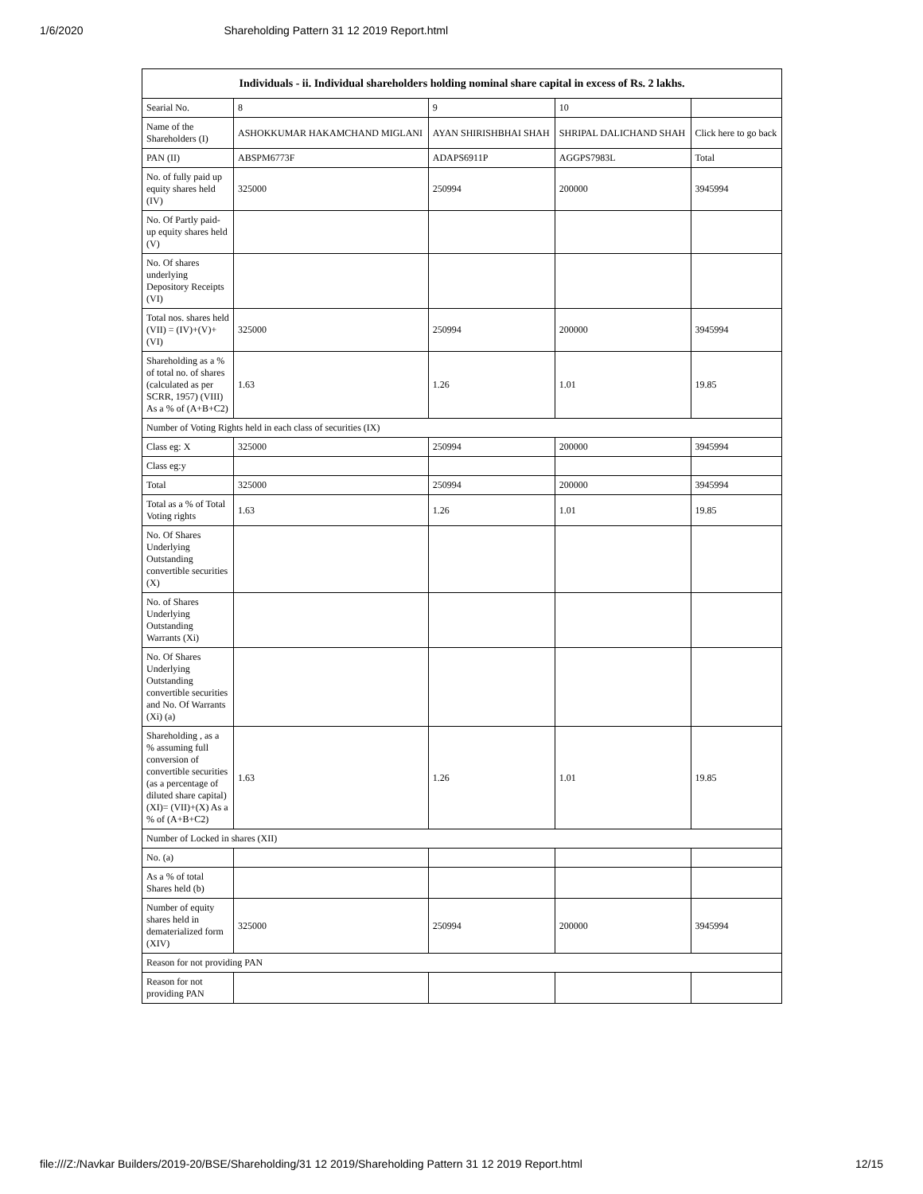1/6/2020 Shareholding Pattern 31 12 2019 Report.html
| Individuals - ii. Individual shareholders holding nominal share capital in excess of Rs. 2 lakhs. | | | | |
| --- | --- | --- | --- | --- |
| Searial No. | 8 | 9 | 10 | |
| Name of the Shareholders (I) | ASHOKKUMAR HAKAMCHAND MIGLANI | AYAN SHIRISHBHAI SHAH | SHRIPAL DALICHAND SHAH | Click here to go back |
| PAN (II) | ABSPM6773F | ADAPS6911P | AGGPS7983L | Total |
| No. of fully paid up equity shares held (IV) | 325000 | 250994 | 200000 | 3945994 |
| No. Of Partly paid-up equity shares held (V) | | | | |
| No. Of shares underlying Depository Receipts (VI) | | | | |
| Total nos. shares held (VII) = (IV)+(V)+ (VI) | 325000 | 250994 | 200000 | 3945994 |
| Shareholding as a % of total no. of shares (calculated as per SCRR, 1957) (VIII) As a % of (A+B+C2) | 1.63 | 1.26 | 1.01 | 19.85 |
| Number of Voting Rights held in each class of securities (IX) | | | | |
| Class eg: X | 325000 | 250994 | 200000 | 3945994 |
| Class eg:y | | | | |
| Total | 325000 | 250994 | 200000 | 3945994 |
| Total as a % of Total Voting rights | 1.63 | 1.26 | 1.01 | 19.85 |
| No. Of Shares Underlying Outstanding convertible securities (X) | | | | |
| No. of Shares Underlying Outstanding Warrants (Xi) | | | | |
| No. Of Shares Underlying Outstanding convertible securities and No. Of Warrants (Xi) (a) | | | | |
| Shareholding , as a % assuming full conversion of convertible securities (as a percentage of diluted share capital) (XI)= (VII)+(X) As a % of (A+B+C2) | 1.63 | 1.26 | 1.01 | 19.85 |
| Number of Locked in shares (XII) | | | | |
| No. (a) | | | | |
| As a % of total Shares held (b) | | | | |
| Number of equity shares held in dematerialized form (XIV) | 325000 | 250994 | 200000 | 3945994 |
| Reason for not providing PAN | | | | |
| Reason for not providing PAN | | | | |
file:///Z:/Navkar Builders/2019-20/BSE/Shareholding/31 12 2019/Shareholding Pattern 31 12 2019 Report.html 12/15